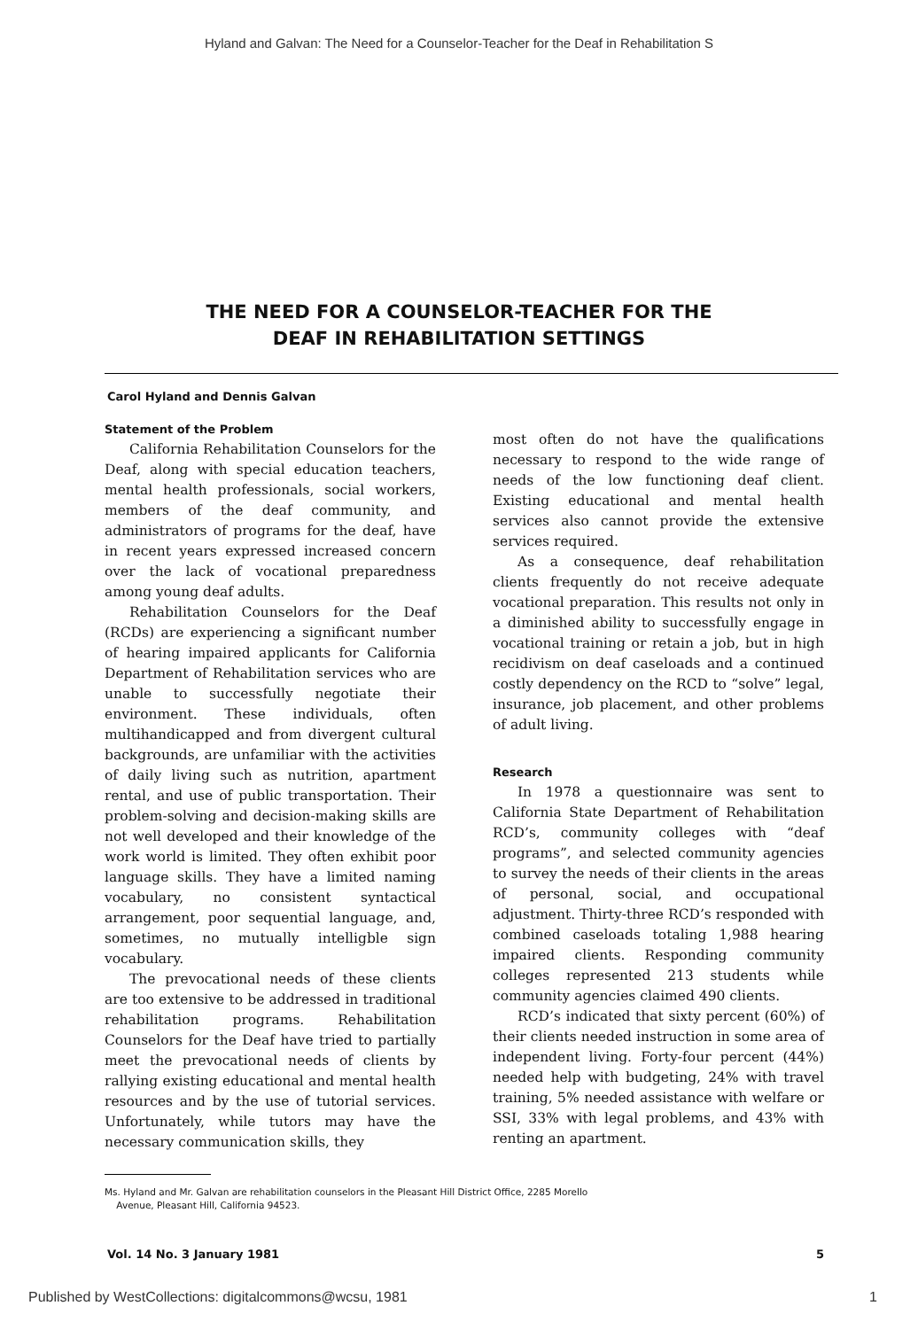Hyland and Galvan: The Need for a Counselor-Teacher for the Deaf in Rehabilitation S
THE NEED FOR A COUNSELOR-TEACHER FOR THE
DEAF IN REHABILITATION SETTINGS
Carol Hyland and Dennis Galvan
Statement of the Problem
California Rehabilitation Counselors for the Deaf, along with special education teachers, mental health professionals, social workers, members of the deaf community, and administrators of programs for the deaf, have in recent years expressed increased concern over the lack of vocational preparedness among young deaf adults.
Rehabilitation Counselors for the Deaf (RCDs) are experiencing a significant number of hearing impaired applicants for California Department of Rehabilitation services who are unable to successfully negotiate their environment. These individuals, often multihandicapped and from divergent cultural backgrounds, are unfamiliar with the activities of daily living such as nutrition, apartment rental, and use of public transportation. Their problem-solving and decision-making skills are not well developed and their knowledge of the work world is limited. They often exhibit poor language skills. They have a limited naming vocabulary, no consistent syntactical arrangement, poor sequential language, and, sometimes, no mutually intelligble sign vocabulary.
The prevocational needs of these clients are too extensive to be addressed in traditional rehabilitation programs. Rehabilitation Counselors for the Deaf have tried to partially meet the prevocational needs of clients by rallying existing educational and mental health resources and by the use of tutorial services. Unfortunately, while tutors may have the necessary communication skills, they
most often do not have the qualifications necessary to respond to the wide range of needs of the low functioning deaf client. Existing educational and mental health services also cannot provide the extensive services required.
As a consequence, deaf rehabilitation clients frequently do not receive adequate vocational preparation. This results not only in a diminished ability to successfully engage in vocational training or retain a job, but in high recidivism on deaf caseloads and a continued costly dependency on the RCD to “solve” legal, insurance, job placement, and other problems of adult living.
Research
In 1978 a questionnaire was sent to California State Department of Rehabilitation RCD’s, community colleges with “deaf programs”, and selected community agencies to survey the needs of their clients in the areas of personal, social, and occupational adjustment. Thirty-three RCD’s responded with combined caseloads totaling 1,988 hearing impaired clients. Responding community colleges represented 213 students while community agencies claimed 490 clients.
RCD’s indicated that sixty percent (60%) of their clients needed instruction in some area of independent living. Forty-four percent (44%) needed help with budgeting, 24% with travel training, 5% needed assistance with welfare or SSI, 33% with legal problems, and 43% with renting an apartment.
Ms. Hyland and Mr. Galvan are rehabilitation counselors in the Pleasant Hill District Office, 2285 Morello
Avenue, Pleasant Hill, California 94523.
Vol. 14 No. 3 January 1981 5
Published by WestCollections: digitalcommons@wcsu, 1981 1